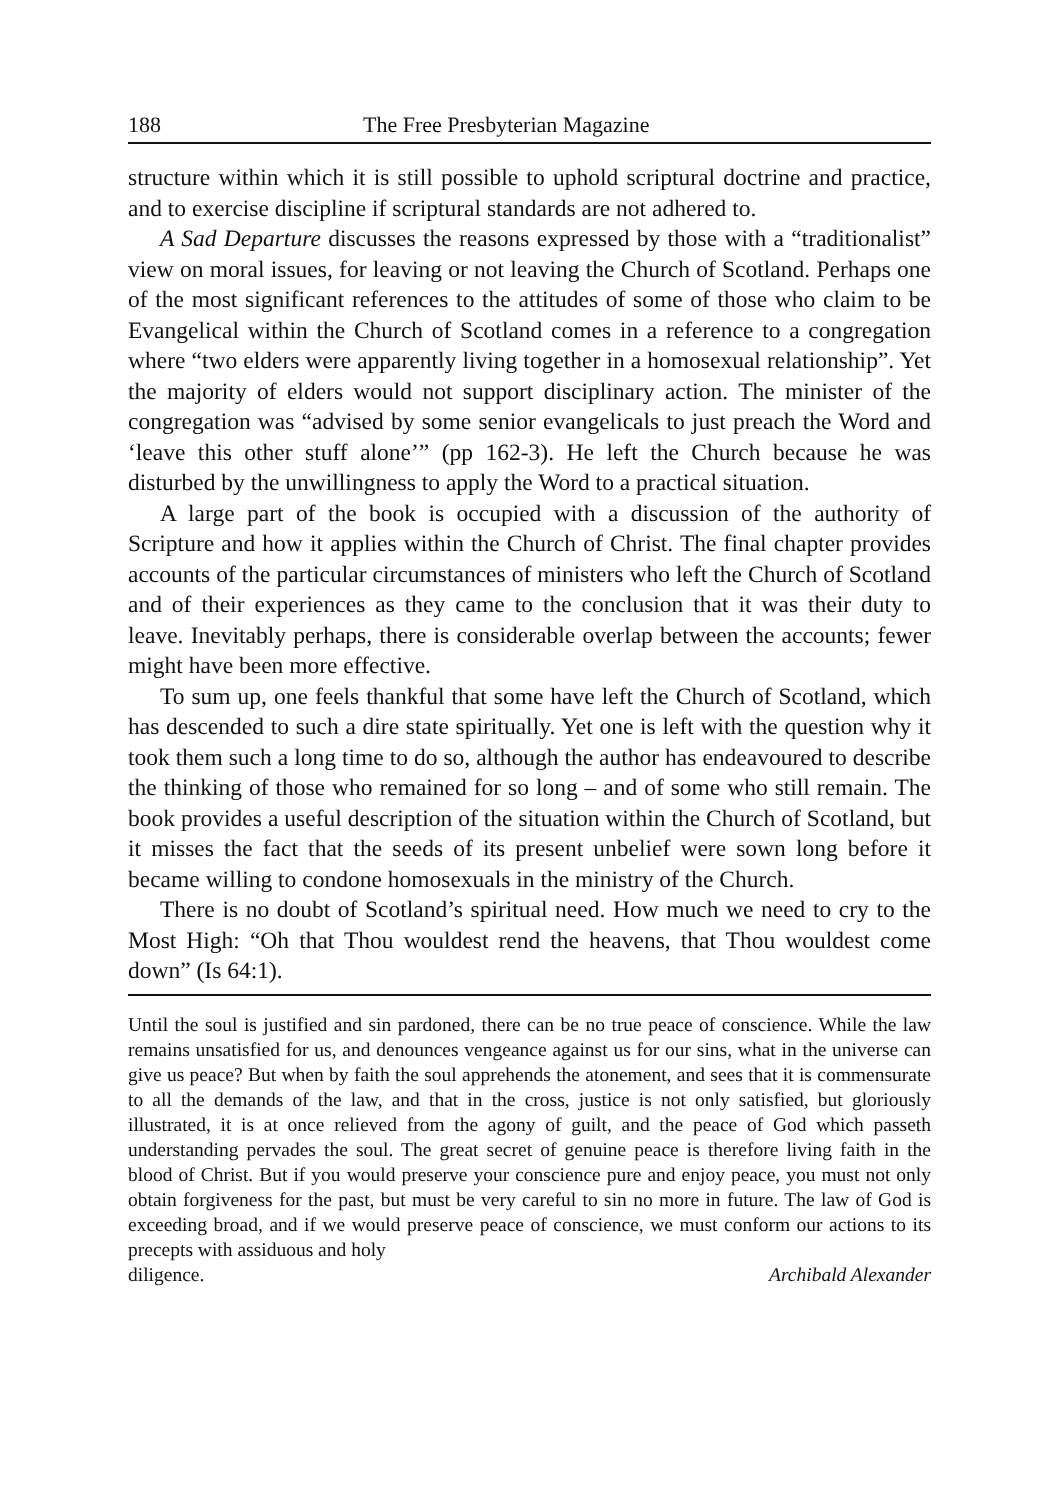188 The Free Presbyterian Magazine
structure within which it is still possible to uphold scriptural doctrine and practice, and to exercise discipline if scriptural standards are not adhered to.
A Sad Departure discusses the reasons expressed by those with a “traditionalist” view on moral issues, for leaving or not leaving the Church of Scotland. Perhaps one of the most significant references to the attitudes of some of those who claim to be Evangelical within the Church of Scotland comes in a reference to a congregation where “two elders were apparently living together in a homosexual relationship”. Yet the majority of elders would not support disciplinary action. The minister of the congregation was “advised by some senior evangelicals to just preach the Word and ‘leave this other stuff alone’” (pp 162-3). He left the Church because he was disturbed by the unwillingness to apply the Word to a practical situation.
A large part of the book is occupied with a discussion of the authority of Scripture and how it applies within the Church of Christ. The final chapter provides accounts of the particular circumstances of ministers who left the Church of Scotland and of their experiences as they came to the conclusion that it was their duty to leave. Inevitably perhaps, there is considerable overlap between the accounts; fewer might have been more effective.
To sum up, one feels thankful that some have left the Church of Scotland, which has descended to such a dire state spiritually. Yet one is left with the question why it took them such a long time to do so, although the author has endeavoured to describe the thinking of those who remained for so long – and of some who still remain. The book provides a useful description of the situation within the Church of Scotland, but it misses the fact that the seeds of its present unbelief were sown long before it became willing to condone homosexuals in the ministry of the Church.
There is no doubt of Scotland’s spiritual need. How much we need to cry to the Most High: “Oh that Thou wouldest rend the heavens, that Thou wouldest come down” (Is 64:1).
Until the soul is justified and sin pardoned, there can be no true peace of conscience. While the law remains unsatisfied for us, and denounces vengeance against us for our sins, what in the universe can give us peace? But when by faith the soul apprehends the atonement, and sees that it is commensurate to all the demands of the law, and that in the cross, justice is not only satisfied, but gloriously illustrated, it is at once relieved from the agony of guilt, and the peace of God which passeth understanding pervades the soul. The great secret of genuine peace is therefore living faith in the blood of Christ. But if you would preserve your conscience pure and enjoy peace, you must not only obtain forgiveness for the past, but must be very careful to sin no more in future. The law of God is exceeding broad, and if we would preserve peace of conscience, we must conform our actions to its precepts with assiduous and holy
diligence. Archibald Alexander